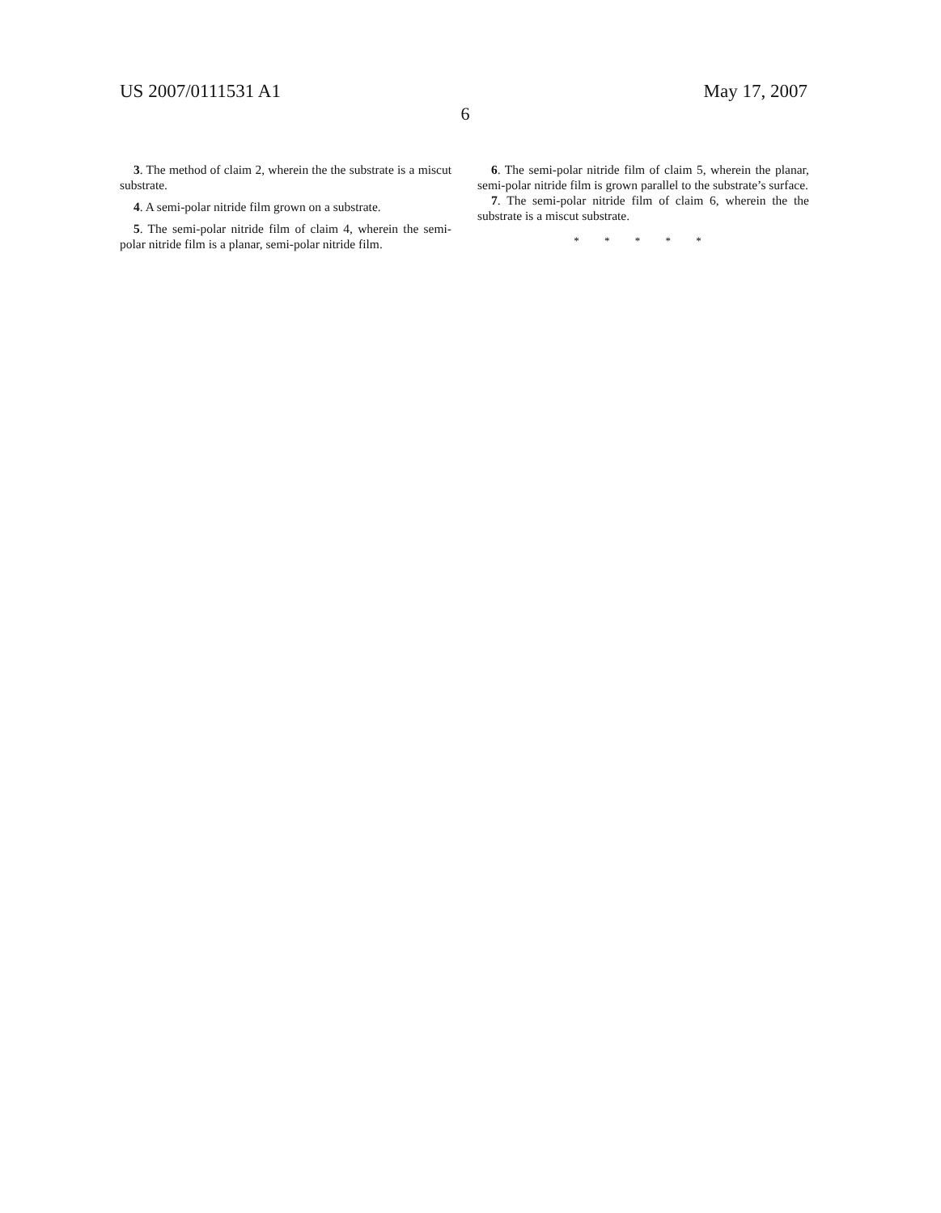US 2007/0111531 A1 May 17, 2007
6
3. The method of claim 2, wherein the the substrate is a miscut substrate.
4. A semi-polar nitride film grown on a substrate.
5. The semi-polar nitride film of claim 4, wherein the semi-polar nitride film is a planar, semi-polar nitride film.
6. The semi-polar nitride film of claim 5, wherein the planar, semi-polar nitride film is grown parallel to the substrate’s surface.
7. The semi-polar nitride film of claim 6, wherein the the substrate is a miscut substrate.
* * * * *